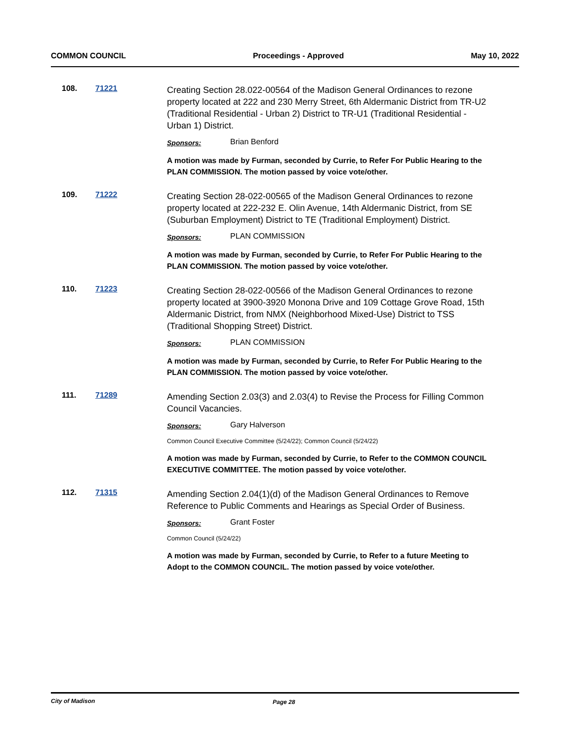COMMON COUNCIL Proceedings - Approved May 10, 2022
108. 71221
Creating Section 28.022-00564 of the Madison General Ordinances to rezone property located at 222 and 230 Merry Street, 6th Aldermanic District from TR-U2 (Traditional Residential - Urban 2) District to TR-U1 (Traditional Residential - Urban 1) District.
Sponsors: Brian Benford
A motion was made by Furman, seconded by Currie, to Refer For Public Hearing to the PLAN COMMISSION. The motion passed by voice vote/other.
109. 71222
Creating Section 28-022-00565 of the Madison General Ordinances to rezone property located at 222-232 E. Olin Avenue, 14th Aldermanic District, from SE (Suburban Employment) District to TE (Traditional Employment) District.
Sponsors: PLAN COMMISSION
A motion was made by Furman, seconded by Currie, to Refer For Public Hearing to the PLAN COMMISSION. The motion passed by voice vote/other.
110. 71223
Creating Section 28-022-00566 of the Madison General Ordinances to rezone property located at 3900-3920 Monona Drive and 109 Cottage Grove Road, 15th Aldermanic District, from NMX (Neighborhood Mixed-Use) District to TSS (Traditional Shopping Street) District.
Sponsors: PLAN COMMISSION
A motion was made by Furman, seconded by Currie, to Refer For Public Hearing to the PLAN COMMISSION. The motion passed by voice vote/other.
111. 71289
Amending Section 2.03(3) and 2.03(4) to Revise the Process for Filling Common Council Vacancies.
Sponsors: Gary Halverson
Common Council Executive Committee (5/24/22); Common Council (5/24/22)
A motion was made by Furman, seconded by Currie, to Refer to the COMMON COUNCIL EXECUTIVE COMMITTEE. The motion passed by voice vote/other.
112. 71315
Amending Section 2.04(1)(d) of the Madison General Ordinances to Remove Reference to Public Comments and Hearings as Special Order of Business.
Sponsors: Grant Foster
Common Council (5/24/22)
A motion was made by Furman, seconded by Currie, to Refer to a future Meeting to Adopt to the COMMON COUNCIL. The motion passed by voice vote/other.
City of Madison Page 28